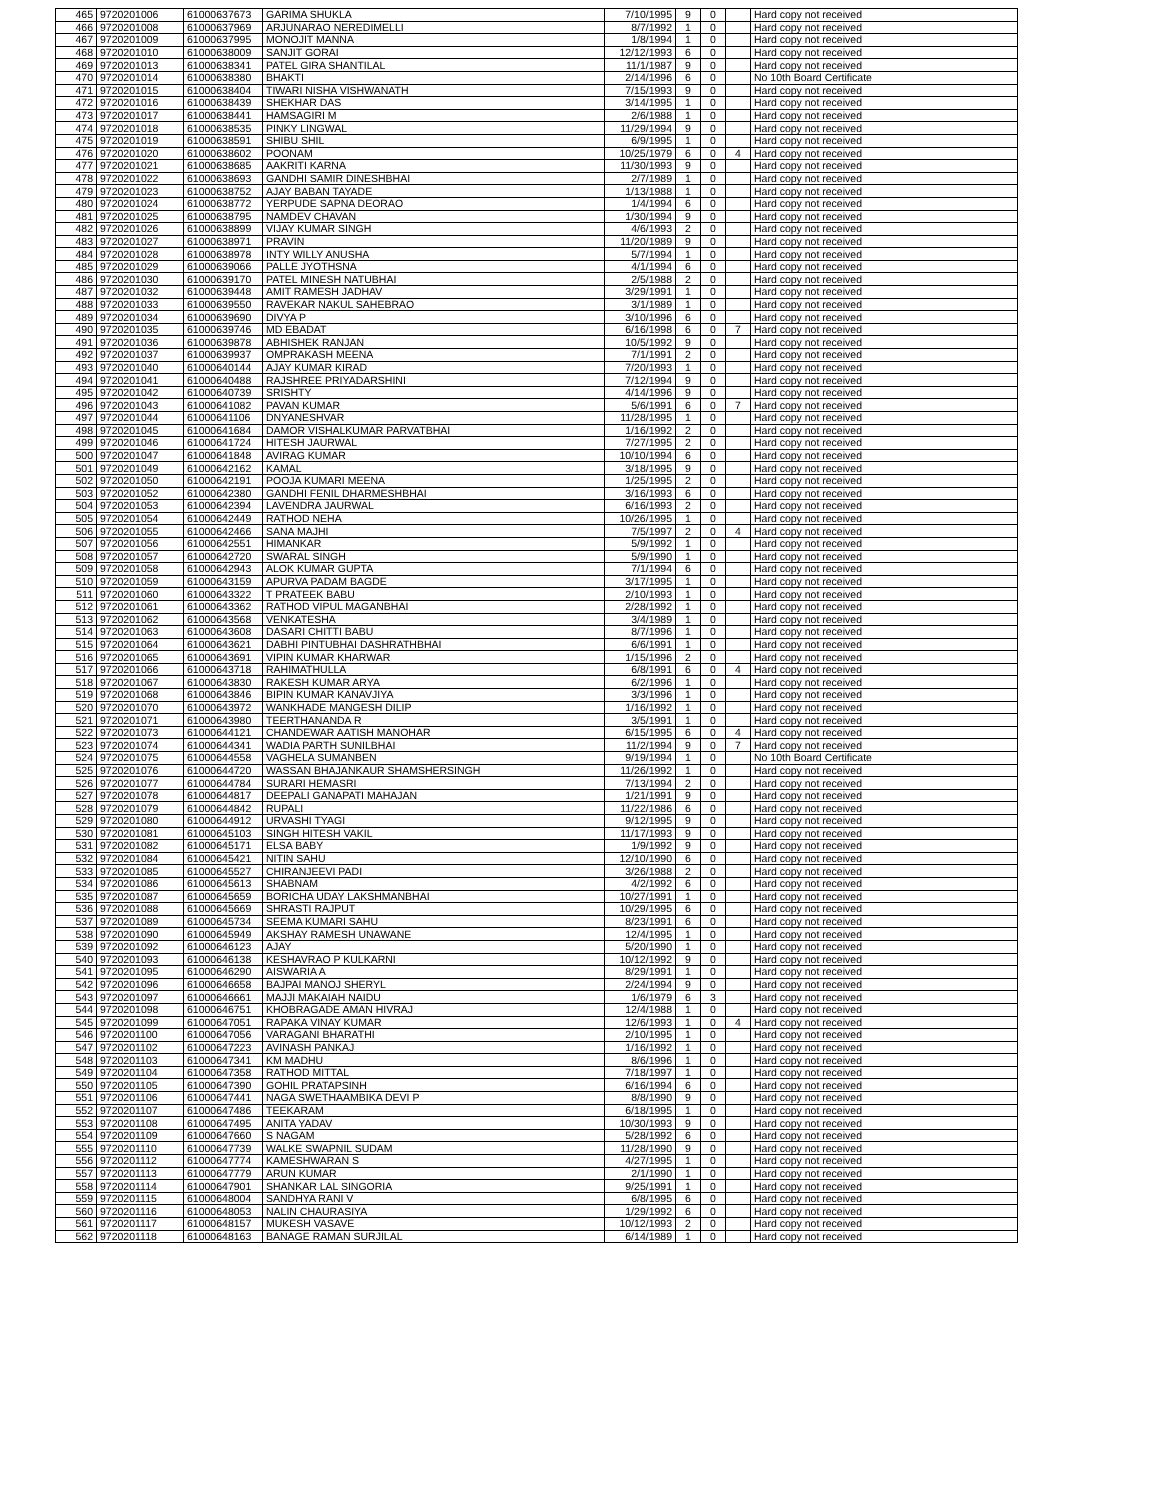| 465 | 9720201006 | 61000637673 | GARIMA SHUKLA | 7/10/1995 | 9 | 0 | | Hard copy not received |
| 466 | 9720201008 | 61000637969 | ARJUNARAO NEREDIMELLI | 8/7/1992 | 1 | 0 | | Hard copy not received |
| 467 | 9720201009 | 61000637995 | MONOJIT MANNA | 1/8/1994 | 1 | 0 | | Hard copy not received |
| 468 | 9720201010 | 61000638009 | SANJIT GORAI | 12/12/1993 | 6 | 0 | | Hard copy not received |
| 469 | 9720201013 | 61000638341 | PATEL GIRA SHANTILAL | 11/1/1987 | 9 | 0 | | Hard copy not received |
| 470 | 9720201014 | 61000638380 | BHAKTI | 2/14/1996 | 6 | 0 | | No 10th Board Certificate |
| 471 | 9720201015 | 61000638404 | TIWARI NISHA VISHWANATH | 7/15/1993 | 9 | 0 | | Hard copy not received |
| 472 | 9720201016 | 61000638439 | SHEKHAR DAS | 3/14/1995 | 1 | 0 | | Hard copy not received |
| 473 | 9720201017 | 61000638441 | HAMSAGIRI M | 2/6/1988 | 1 | 0 | | Hard copy not received |
| 474 | 9720201018 | 61000638535 | PINKY LINGWAL | 11/29/1994 | 9 | 0 | | Hard copy not received |
| 475 | 9720201019 | 61000638591 | SHIBU SHIL | 6/9/1995 | 1 | 0 | | Hard copy not received |
| 476 | 9720201020 | 61000638602 | POONAM | 10/25/1979 | 6 | 0 | 4 | Hard copy not received |
| 477 | 9720201021 | 61000638685 | AAKRITI KARNA | 11/30/1993 | 9 | 0 | | Hard copy not received |
| 478 | 9720201022 | 61000638693 | GANDHI SAMIR DINESHBHAI | 2/7/1989 | 1 | 0 | | Hard copy not received |
| 479 | 9720201023 | 61000638752 | AJAY BABAN TAYADE | 1/13/1988 | 1 | 0 | | Hard copy not received |
| 480 | 9720201024 | 61000638772 | YERPUDE SAPNA DEORAO | 1/4/1994 | 6 | 0 | | Hard copy not received |
| 481 | 9720201025 | 61000638795 | NAMDEV CHAVAN | 1/30/1994 | 9 | 0 | | Hard copy not received |
| 482 | 9720201026 | 61000638899 | VIJAY KUMAR SINGH | 4/6/1993 | 2 | 0 | | Hard copy not received |
| 483 | 9720201027 | 61000638971 | PRAVIN | 11/20/1989 | 9 | 0 | | Hard copy not received |
| 484 | 9720201028 | 61000638978 | INTY WILLY ANUSHA | 5/7/1994 | 1 | 0 | | Hard copy not received |
| 485 | 9720201029 | 61000639066 | PALLE JYOTHSNA | 4/1/1994 | 6 | 0 | | Hard copy not received |
| 486 | 9720201030 | 61000639170 | PATEL MINESH NATUBHAI | 2/5/1988 | 2 | 0 | | Hard copy not received |
| 487 | 9720201032 | 61000639448 | AMIT RAMESH JADHAV | 3/29/1991 | 1 | 0 | | Hard copy not received |
| 488 | 9720201033 | 61000639550 | RAVEKAR NAKUL SAHEBRAO | 3/1/1989 | 1 | 0 | | Hard copy not received |
| 489 | 9720201034 | 61000639690 | DIVYA P | 3/10/1996 | 6 | 0 | | Hard copy not received |
| 490 | 9720201035 | 61000639746 | MD EBADAT | 6/16/1998 | 6 | 0 | 7 | Hard copy not received |
| 491 | 9720201036 | 61000639878 | ABHISHEK RANJAN | 10/5/1992 | 9 | 0 | | Hard copy not received |
| 492 | 9720201037 | 61000639937 | OMPRAKASH MEENA | 7/1/1991 | 2 | 0 | | Hard copy not received |
| 493 | 9720201040 | 61000640144 | AJAY KUMAR KIRAD | 7/20/1993 | 1 | 0 | | Hard copy not received |
| 494 | 9720201041 | 61000640488 | RAJSHREE PRIYADARSHINI | 7/12/1994 | 9 | 0 | | Hard copy not received |
| 495 | 9720201042 | 61000640739 | SRISHTY | 4/14/1996 | 9 | 0 | | Hard copy not received |
| 496 | 9720201043 | 61000641082 | PAVAN KUMAR | 5/6/1991 | 6 | 0 | 7 | Hard copy not received |
| 497 | 9720201044 | 61000641106 | DNYANESHVAR | 11/28/1995 | 1 | 0 | | Hard copy not received |
| 498 | 9720201045 | 61000641684 | DAMOR VISHALKUMAR PARVATBHAI | 1/16/1992 | 2 | 0 | | Hard copy not received |
| 499 | 9720201046 | 61000641724 | HITESH JAURWAL | 7/27/1995 | 2 | 0 | | Hard copy not received |
| 500 | 9720201047 | 61000641848 | AVIRAG KUMAR | 10/10/1994 | 6 | 0 | | Hard copy not received |
| 501 | 9720201049 | 61000642162 | KAMAL | 3/18/1995 | 9 | 0 | | Hard copy not received |
| 502 | 9720201050 | 61000642191 | POOJA KUMARI MEENA | 1/25/1995 | 2 | 0 | | Hard copy not received |
| 503 | 9720201052 | 61000642380 | GANDHI FENIL DHARMESHBHAI | 3/16/1993 | 6 | 0 | | Hard copy not received |
| 504 | 9720201053 | 61000642394 | LAVENDRA JAURWAL | 6/16/1993 | 2 | 0 | | Hard copy not received |
| 505 | 9720201054 | 61000642449 | RATHOD NEHA | 10/26/1995 | 1 | 0 | | Hard copy not received |
| 506 | 9720201055 | 61000642466 | SANA MAJHI | 7/5/1997 | 2 | 0 | 4 | Hard copy not received |
| 507 | 9720201056 | 61000642551 | HIMANKAR | 5/9/1992 | 1 | 0 | | Hard copy not received |
| 508 | 9720201057 | 61000642720 | SWARAL SINGH | 5/9/1990 | 1 | 0 | | Hard copy not received |
| 509 | 9720201058 | 61000642943 | ALOK KUMAR GUPTA | 7/1/1994 | 6 | 0 | | Hard copy not received |
| 510 | 9720201059 | 61000643159 | APURVA PADAM BAGDE | 3/17/1995 | 1 | 0 | | Hard copy not received |
| 511 | 9720201060 | 61000643322 | T PRATEEK BABU | 2/10/1993 | 1 | 0 | | Hard copy not received |
| 512 | 9720201061 | 61000643362 | RATHOD VIPUL MAGANBHAI | 2/28/1992 | 1 | 0 | | Hard copy not received |
| 513 | 9720201062 | 61000643568 | VENKATESHA | 3/4/1989 | 1 | 0 | | Hard copy not received |
| 514 | 9720201063 | 61000643608 | DASARI CHITTI BABU | 8/7/1996 | 1 | 0 | | Hard copy not received |
| 515 | 9720201064 | 61000643621 | DABHI PINTUBHAI DASHRATHBHAI | 6/6/1991 | 1 | 0 | | Hard copy not received |
| 516 | 9720201065 | 61000643691 | VIPIN KUMAR KHARWAR | 1/15/1996 | 2 | 0 | | Hard copy not received |
| 517 | 9720201066 | 61000643718 | RAHIMATHULLA | 6/8/1991 | 6 | 0 | 4 | Hard copy not received |
| 518 | 9720201067 | 61000643830 | RAKESH KUMAR ARYA | 6/2/1996 | 1 | 0 | | Hard copy not received |
| 519 | 9720201068 | 61000643846 | BIPIN KUMAR KANAVJIYA | 3/3/1996 | 1 | 0 | | Hard copy not received |
| 520 | 9720201070 | 61000643972 | WANKHADE MANGESH DILIP | 1/16/1992 | 1 | 0 | | Hard copy not received |
| 521 | 9720201071 | 61000643980 | TEERTHANANDA R | 3/5/1991 | 1 | 0 | | Hard copy not received |
| 522 | 9720201073 | 61000644121 | CHANDEWAR AATISH MANOHAR | 6/15/1995 | 6 | 0 | 4 | Hard copy not received |
| 523 | 9720201074 | 61000644341 | WADIA PARTH SUNILBHAI | 11/2/1994 | 9 | 0 | 7 | Hard copy not received |
| 524 | 9720201075 | 61000644558 | VAGHELA SUMANBEN | 9/19/1994 | 1 | 0 | | No 10th Board Certificate |
| 525 | 9720201076 | 61000644720 | WASSAN BHAJANKAUR SHAMSHERSINGH | 11/26/1992 | 1 | 0 | | Hard copy not received |
| 526 | 9720201077 | 61000644784 | SURARI HEMASRI | 7/13/1994 | 2 | 0 | | Hard copy not received |
| 527 | 9720201078 | 61000644817 | DEEPALI GANAPATI MAHAJAN | 1/21/1991 | 9 | 0 | | Hard copy not received |
| 528 | 9720201079 | 61000644842 | RUPALI | 11/22/1986 | 6 | 0 | | Hard copy not received |
| 529 | 9720201080 | 61000644912 | URVASHI TYAGI | 9/12/1995 | 9 | 0 | | Hard copy not received |
| 530 | 9720201081 | 61000645103 | SINGH HITESH VAKIL | 11/17/1993 | 9 | 0 | | Hard copy not received |
| 531 | 9720201082 | 61000645171 | ELSA BABY | 1/9/1992 | 9 | 0 | | Hard copy not received |
| 532 | 9720201084 | 61000645421 | NITIN SAHU | 12/10/1990 | 6 | 0 | | Hard copy not received |
| 533 | 9720201085 | 61000645527 | CHIRANJEEVI PADI | 3/26/1988 | 2 | 0 | | Hard copy not received |
| 534 | 9720201086 | 61000645613 | SHABNAM | 4/2/1992 | 6 | 0 | | Hard copy not received |
| 535 | 9720201087 | 61000645659 | BORICHA UDAY LAKSHMANBHAI | 10/27/1991 | 1 | 0 | | Hard copy not received |
| 536 | 9720201088 | 61000645669 | SHRASTI RAJPUT | 10/29/1995 | 6 | 0 | | Hard copy not received |
| 537 | 9720201089 | 61000645734 | SEEMA KUMARI SAHU | 8/23/1991 | 6 | 0 | | Hard copy not received |
| 538 | 9720201090 | 61000645949 | AKSHAY RAMESH UNAWANE | 12/4/1995 | 1 | 0 | | Hard copy not received |
| 539 | 9720201092 | 61000646123 | AJAY | 5/20/1990 | 1 | 0 | | Hard copy not received |
| 540 | 9720201093 | 61000646138 | KESHAVRAO P KULKARNI | 10/12/1992 | 9 | 0 | | Hard copy not received |
| 541 | 9720201095 | 61000646290 | AISWARIA A | 8/29/1991 | 1 | 0 | | Hard copy not received |
| 542 | 9720201096 | 61000646658 | BAJPAI MANOJ SHERYL | 2/24/1994 | 9 | 0 | | Hard copy not received |
| 543 | 9720201097 | 61000646661 | MAJJI MAKAIAH NAIDU | 1/6/1979 | 6 | 3 | | Hard copy not received |
| 544 | 9720201098 | 61000646751 | KHOBRAGADE AMAN HIVRAJ | 12/4/1988 | 1 | 0 | | Hard copy not received |
| 545 | 9720201099 | 61000647051 | RAPAKA VINAY KUMAR | 12/6/1993 | 1 | 0 | 4 | Hard copy not received |
| 546 | 9720201100 | 61000647056 | VARAGANI BHARATHI | 2/10/1995 | 1 | 0 | | Hard copy not received |
| 547 | 9720201102 | 61000647223 | AVINASH PANKAJ | 1/16/1992 | 1 | 0 | | Hard copy not received |
| 548 | 9720201103 | 61000647341 | KM MADHU | 8/6/1996 | 1 | 0 | | Hard copy not received |
| 549 | 9720201104 | 61000647358 | RATHOD MITTAL | 7/18/1997 | 1 | 0 | | Hard copy not received |
| 550 | 9720201105 | 61000647390 | GOHIL PRATAPSINH | 6/16/1994 | 6 | 0 | | Hard copy not received |
| 551 | 9720201106 | 61000647441 | NAGA SWETHAAMBIKA DEVI P | 8/8/1990 | 9 | 0 | | Hard copy not received |
| 552 | 9720201107 | 61000647486 | TEEKARAM | 6/18/1995 | 1 | 0 | | Hard copy not received |
| 553 | 9720201108 | 61000647495 | ANITA YADAV | 10/30/1993 | 9 | 0 | | Hard copy not received |
| 554 | 9720201109 | 61000647660 | S NAGAM | 5/28/1992 | 6 | 0 | | Hard copy not received |
| 555 | 9720201110 | 61000647739 | WALKE SWAPNIL SUDAM | 11/28/1990 | 9 | 0 | | Hard copy not received |
| 556 | 9720201112 | 61000647774 | KAMESHWARAN S | 4/27/1995 | 1 | 0 | | Hard copy not received |
| 557 | 9720201113 | 61000647779 | ARUN KUMAR | 2/1/1990 | 1 | 0 | | Hard copy not received |
| 558 | 9720201114 | 61000647901 | SHANKAR LAL SINGORIA | 9/25/1991 | 1 | 0 | | Hard copy not received |
| 559 | 9720201115 | 61000648004 | SANDHYA RANI V | 6/8/1995 | 6 | 0 | | Hard copy not received |
| 560 | 9720201116 | 61000648053 | NALIN CHAURASIYA | 1/29/1992 | 6 | 0 | | Hard copy not received |
| 561 | 9720201117 | 61000648157 | MUKESH VASAVE | 10/12/1993 | 2 | 0 | | Hard copy not received |
| 562 | 9720201118 | 61000648163 | BANAGE RAMAN SURJILAL | 6/14/1989 | 1 | 0 | | Hard copy not received |